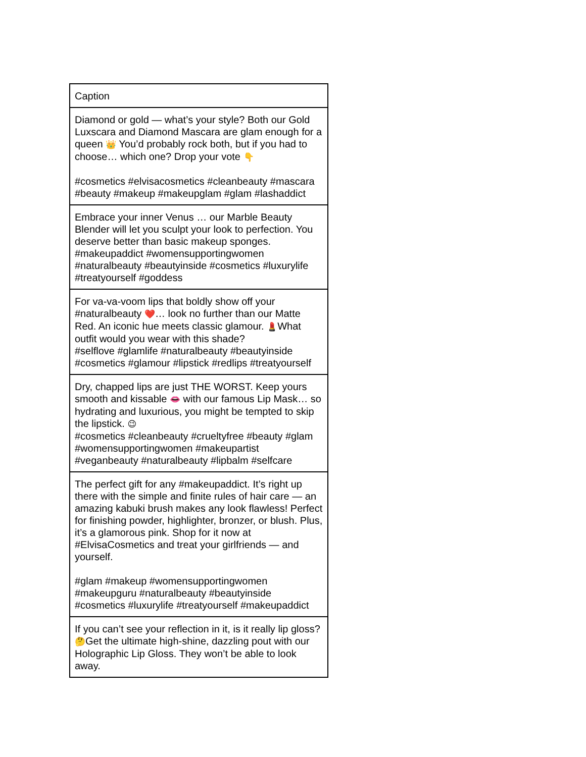| Caption |
| Diamond or gold — what’s your style? Both our Gold Luxscara and Diamond Mascara are glam enough for a queen 👑 You’d probably rock both, but if you had to choose… which one? Drop your vote 👇 #cosmetics #elvisacosmetics #cleanbeauty #mascara #beauty #makeup #makeupglam #glam #lashaddict |
| Embrace your inner Venus … our Marble Beauty Blender will let you sculpt your look to perfection. You deserve better than basic makeup sponges. #makeupaddict #womensupportingwomen #naturalbeauty #beautyinside #cosmetics #luxurylife #treatyourself #goddess |
| For va-va-voom lips that boldly show off your #naturalbeauty ❤️ … look no further than our Matte Red. An iconic hue meets classic glamour. 💄 What outfit would you wear with this shade? #selflove #glamlife #naturalbeauty #beautyinside #cosmetics #glamour #lipstick #redlips #treatyourself |
| Dry, chapped lips are just THE WORST. Keep yours smooth and kissable 👄 with our famous Lip Mask… so hydrating and luxurious, you might be tempted to skip the lipstick. 😉 #cosmetics #cleanbeauty #crueltyfree #beauty #glam #womensupportingwomen #makeupartist #veganbeauty #naturalbeauty #lipbalm #selfcare |
| The perfect gift for any #makeupaddict. It’s right up there with the simple and finite rules of hair care — an amazing kabuki brush makes any look flawless! Perfect for finishing powder, highlighter, bronzer, or blush. Plus, it’s a glamorous pink. Shop for it now at #ElvisaCosmetics and treat your girlfriends — and yourself. #glam #makeup #womensupportingwomen #makeupguru #naturalbeauty #beautyinside #cosmetics #luxurylife #treatyourself #makeupaddict |
| If you can’t see your reflection in it, is it really lip gloss? 🤔 Get the ultimate high-shine, dazzling pout with our Holographic Lip Gloss. They won’t be able to look away. |